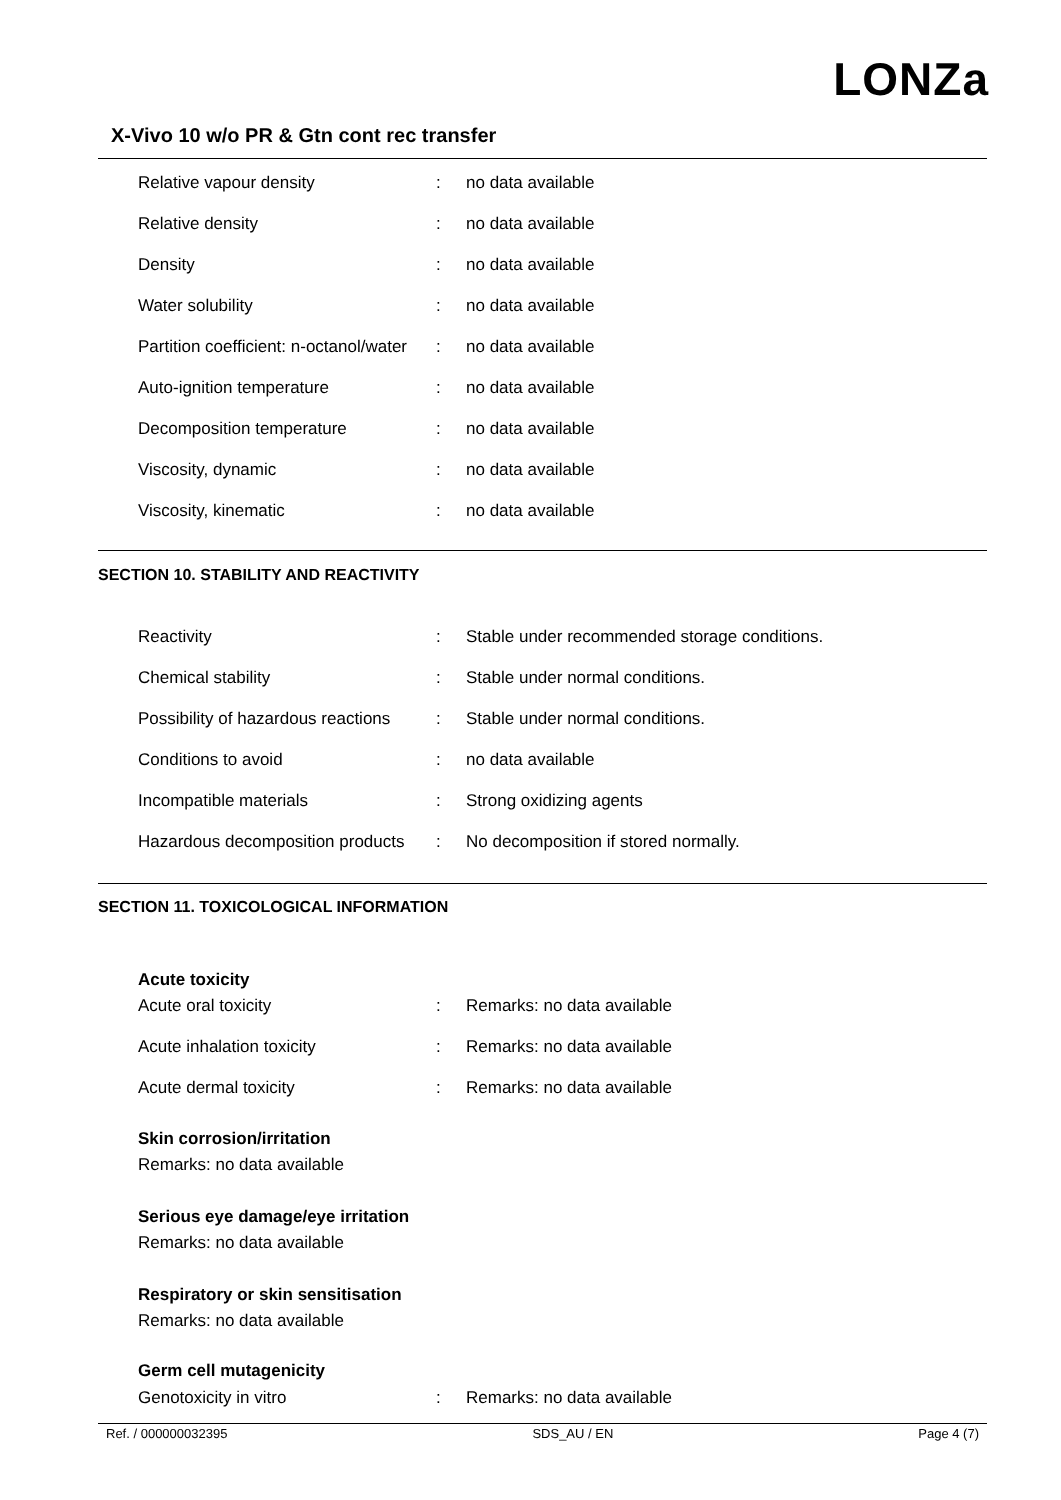LONZa
X-Vivo 10 w/o PR & Gtn cont rec transfer
| Relative vapour density | : | no data available |
| Relative density | : | no data available |
| Density | : | no data available |
| Water solubility | : | no data available |
| Partition coefficient: n-octanol/water | : | no data available |
| Auto-ignition temperature | : | no data available |
| Decomposition temperature | : | no data available |
| Viscosity, dynamic | : | no data available |
| Viscosity, kinematic | : | no data available |
SECTION 10. STABILITY AND REACTIVITY
| Reactivity | : | Stable under recommended storage conditions. |
| Chemical stability | : | Stable under normal conditions. |
| Possibility of hazardous reactions | : | Stable under normal conditions. |
| Conditions to avoid | : | no data available |
| Incompatible materials | : | Strong oxidizing agents |
| Hazardous decomposition products | : | No decomposition if stored normally. |
SECTION 11. TOXICOLOGICAL INFORMATION
Acute toxicity
| Acute oral toxicity | : | Remarks: no data available |
| Acute inhalation toxicity | : | Remarks: no data available |
| Acute dermal toxicity | : | Remarks: no data available |
Skin corrosion/irritation
Remarks: no data available
Serious eye damage/eye irritation
Remarks: no data available
Respiratory or skin sensitisation
Remarks: no data available
Germ cell mutagenicity
| Genotoxicity in vitro | : | Remarks: no data available |
Ref. / 000000032395 SDS_AU / EN Page 4 (7)